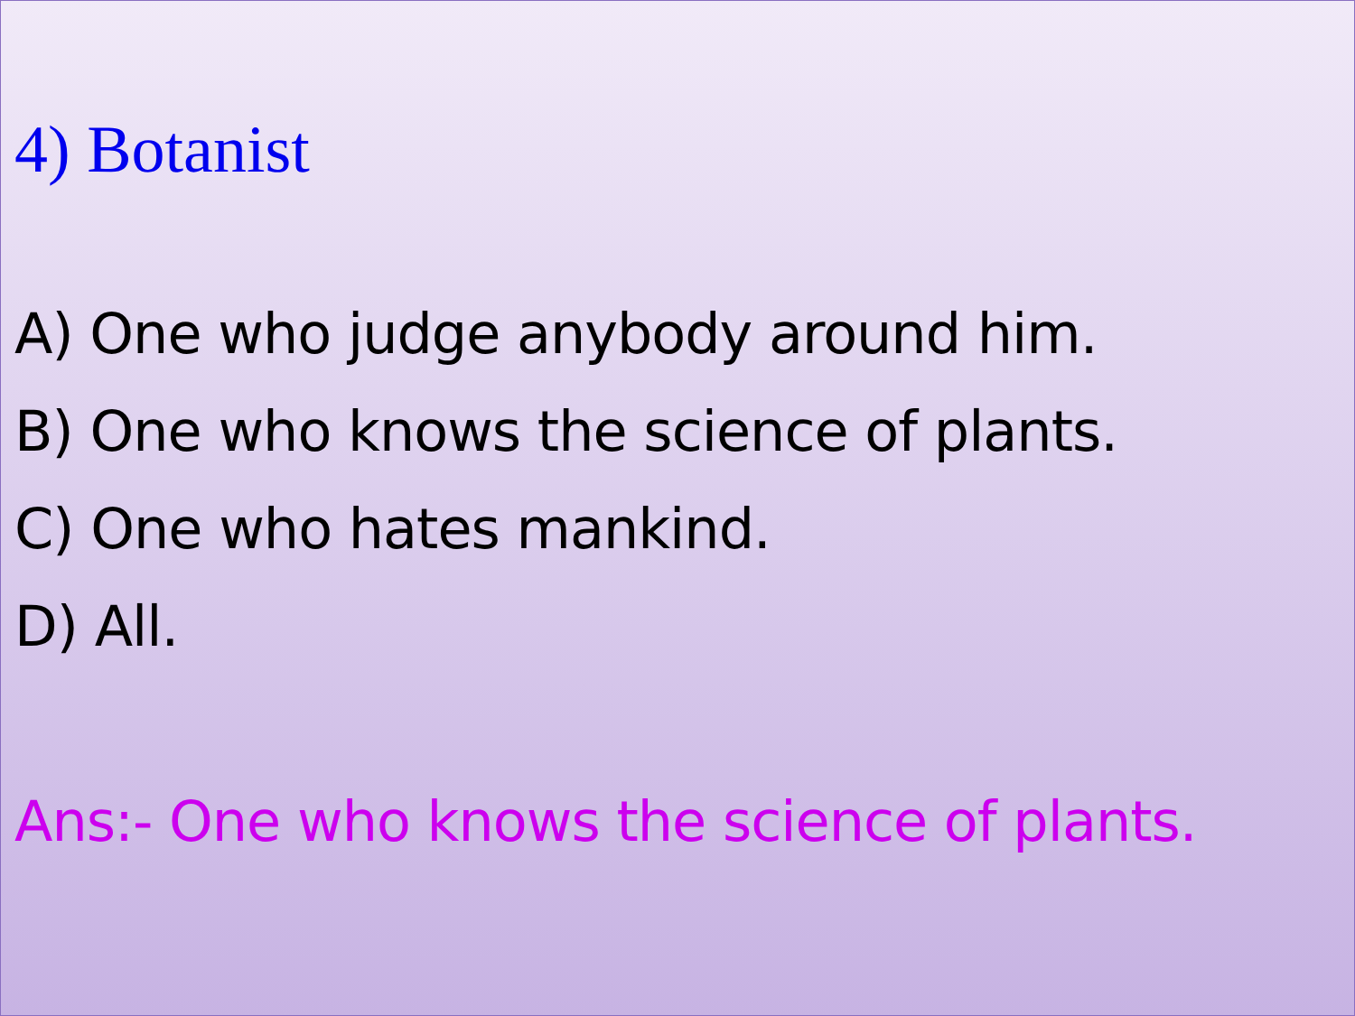4) Botanist
A) One who judge anybody around him.
B) One who knows the science of plants.
C) One who hates mankind.
D) All.
Ans:- One who knows the science of plants.